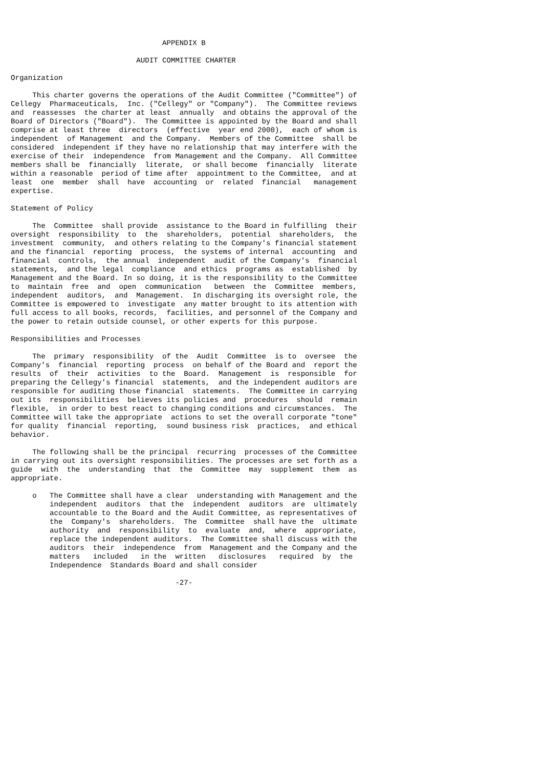APPENDIX B

                             AUDIT COMMITTEE CHARTER

Organization

     This charter governs the operations of the Audit Committee ("Committee") of
Cellegy  Pharmaceuticals,  Inc. ("Cellegy" or "Company").  The Committee reviews
and  reassesses  the charter at least  annually  and obtains the approval of the
Board of Directors ("Board").  The Committee is appointed by the Board and shall
comprise at least three  directors  (effective  year end 2000),  each of whom is
independent  of Management  and the Company.  Members of the Committee  shall be
considered  independent if they have no relationship that may interfere with the
exercise of their  independence  from Management and the Company.  All Committee
members shall be  financially  literate,  or shall become  financially  literate
within a reasonable  period of time after  appointment to the Committee,  and at
least  one  member  shall  have  accounting  or  related  financial   management
expertise.

Statement of Policy

     The  Committee  shall provide  assistance to the Board in fulfilling  their
oversight  responsibility  to  the  shareholders,  potential  shareholders,  the
investment  community,  and others relating to the Company's financial statement
and the financial  reporting  process,  the systems of internal  accounting  and
financial  controls,  the annual  independent  audit of the Company's  financial
statements,  and the legal  compliance  and ethics  programs as  established  by
Management and the Board. In so doing, it is the responsibility to the Committee
to  maintain  free  and  open  communication   between  the  Committee  members,
independent  auditors,  and  Management.  In discharging its oversight role, the
Committee is empowered to  investigate  any matter brought to its attention with
full access to all books, records,  facilities, and personnel of the Company and
the power to retain outside counsel, or other experts for this purpose.

Responsibilities and Processes

     The  primary  responsibility  of the  Audit  Committee  is to  oversee  the
Company's  financial  reporting  process  on behalf of the Board and  report the
results  of  their  activities  to the  Board.  Management  is  responsible  for
preparing the Cellegy's financial  statements,  and the independent auditors are
responsible for auditing those financial  statements.  The Committee in carrying
out its  responsibilities  believes its policies and  procedures  should  remain
flexible,  in order to best react to changing conditions and circumstances.  The
Committee will take the appropriate  actions to set the overall corporate "tone"
for quality  financial  reporting,  sound business risk  practices,  and ethical
behavior.

     The following shall be the principal  recurring  processes of the Committee
in carrying out its oversight responsibilities. The processes are set forth as a
guide  with  the  understanding  that  the  Committee  may  supplement  them  as
appropriate.

     o   The Committee shall have a clear  understanding with Management and the
         independent  auditors  that the  independent  auditors  are  ultimately
         accountable to the Board and the Audit Committee, as representatives of
         the  Company's  shareholders.  The  Committee  shall have the  ultimate
         authority  and  responsibility  to  evaluate  and,  where  appropriate,
         replace the independent auditors.  The Committee shall discuss with the
         auditors  their  independence  from  Management and the Company and the
         matters   included   in the  written   disclosures   required  by  the
         Independence  Standards Board and shall consider

                                      -27-